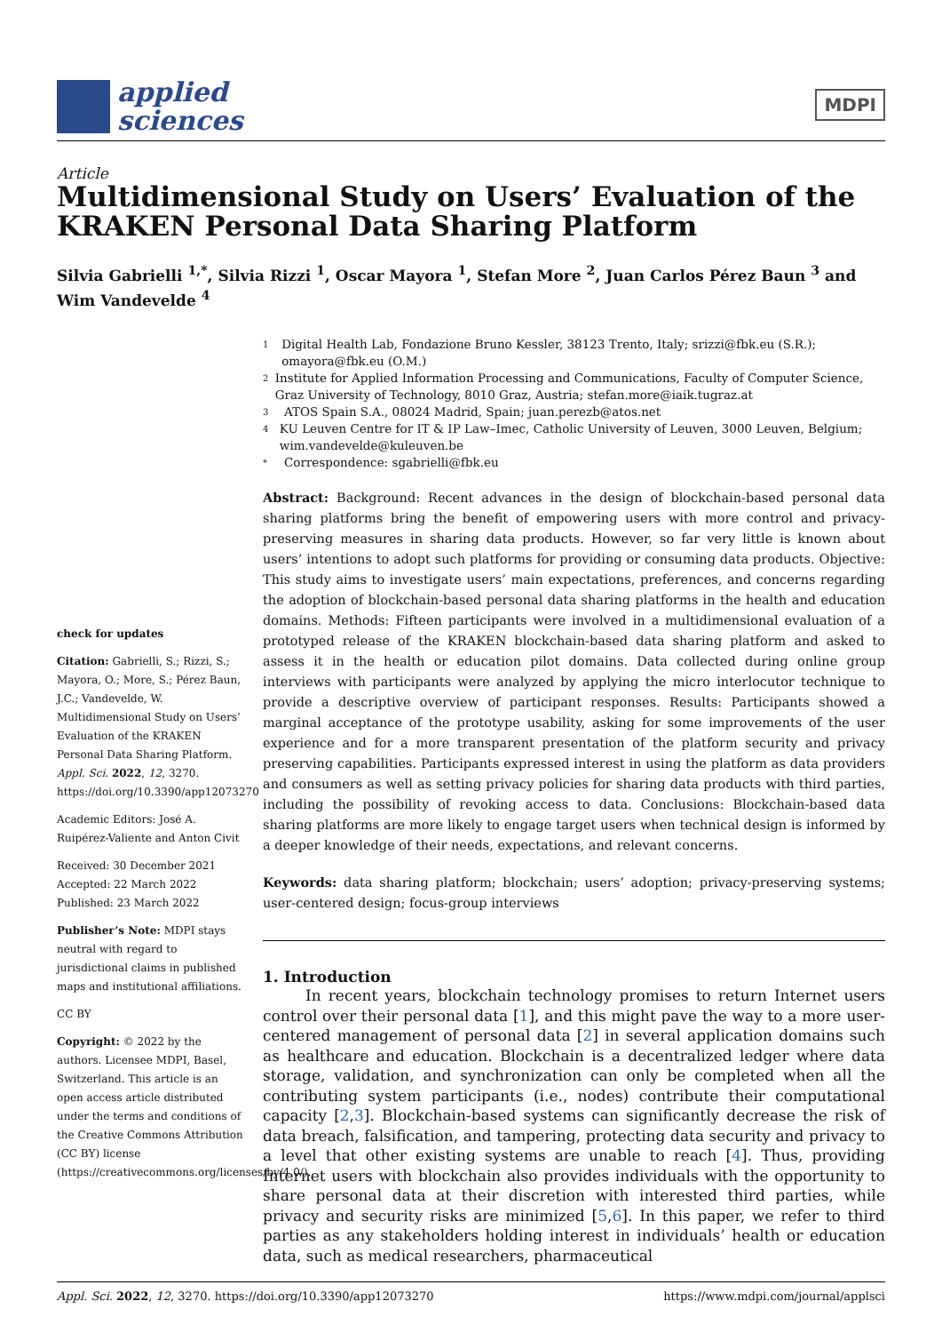applied
sciences
MDPI
Article
Multidimensional Study on Users’ Evaluation of the KRAKEN Personal Data Sharing Platform
Silvia Gabrielli <sup>1,*</sup>, Silvia Rizzi <sup>1</sup>, Oscar Mayora <sup>1</sup>, Stefan More <sup>2</sup>, Juan Carlos Pérez Baun <sup>3</sup> and Wim Vandevelde <sup>4</sup>
check for updates
Citation: Gabrielli, S.; Rizzi, S.; Mayora, O.; More, S.; Pérez Baun, J.C.; Vandevelde, W. Multidimensional Study on Users’ Evaluation of the KRAKEN Personal Data Sharing Platform. Appl. Sci. 2022, 12, 3270. https://doi.org/10.3390/app12073270
Academic Editors: José A. Ruipérez-Valiente and Anton Civit
Received: 30 December 2021
Accepted: 22 March 2022
Published: 23 March 2022
Publisher’s Note: MDPI stays neutral with regard to jurisdictional claims in published maps and institutional affiliations.
CC BY
Copyright: © 2022 by the authors. Licensee MDPI, Basel, Switzerland. This article is an open access article distributed under the terms and conditions of the Creative Commons Attribution (CC BY) license (https://creativecommons.org/licenses/by/4.0/).
1 Digital Health Lab, Fondazione Bruno Kessler, 38123 Trento, Italy; srizzi@fbk.eu (S.R.); omayora@fbk.eu (O.M.)
2 Institute for Applied Information Processing and Communications, Faculty of Computer Science, Graz University of Technology, 8010 Graz, Austria; stefan.more@iaik.tugraz.at
3 ATOS Spain S.A., 08024 Madrid, Spain; juan.perezb@atos.net
4 KU Leuven Centre for IT & IP Law–Imec, Catholic University of Leuven, 3000 Leuven, Belgium; wim.vandevelde@kuleuven.be
* Correspondence: sgabrielli@fbk.eu
Abstract: Background: Recent advances in the design of blockchain-based personal data sharing platforms bring the benefit of empowering users with more control and privacy-preserving measures in sharing data products. However, so far very little is known about users’ intentions to adopt such platforms for providing or consuming data products. Objective: This study aims to investigate users’ main expectations, preferences, and concerns regarding the adoption of blockchain-based personal data sharing platforms in the health and education domains. Methods: Fifteen participants were involved in a multidimensional evaluation of a prototyped release of the KRAKEN blockchain-based data sharing platform and asked to assess it in the health or education pilot domains. Data collected during online group interviews with participants were analyzed by applying the micro interlocutor technique to provide a descriptive overview of participant responses. Results: Participants showed a marginal acceptance of the prototype usability, asking for some improvements of the user experience and for a more transparent presentation of the platform security and privacy preserving capabilities. Participants expressed interest in using the platform as data providers and consumers as well as setting privacy policies for sharing data products with third parties, including the possibility of revoking access to data. Conclusions: Blockchain-based data sharing platforms are more likely to engage target users when technical design is informed by a deeper knowledge of their needs, expectations, and relevant concerns.
Keywords: data sharing platform; blockchain; users’ adoption; privacy-preserving systems; user-centered design; focus-group interviews
1. Introduction
In recent years, blockchain technology promises to return Internet users control over their personal data [1], and this might pave the way to a more user-centered management of personal data [2] in several application domains such as healthcare and education. Blockchain is a decentralized ledger where data storage, validation, and synchronization can only be completed when all the contributing system participants (i.e., nodes) contribute their computational capacity [2,3]. Blockchain-based systems can significantly decrease the risk of data breach, falsification, and tampering, protecting data security and privacy to a level that other existing systems are unable to reach [4]. Thus, providing Internet users with blockchain also provides individuals with the opportunity to share personal data at their discretion with interested third parties, while privacy and security risks are minimized [5,6]. In this paper, we refer to third parties as any stakeholders holding interest in individuals’ health or education data, such as medical researchers, pharmaceutical
Appl. Sci. 2022, 12, 3270. https://doi.org/10.3390/app12073270 https://www.mdpi.com/journal/applsci